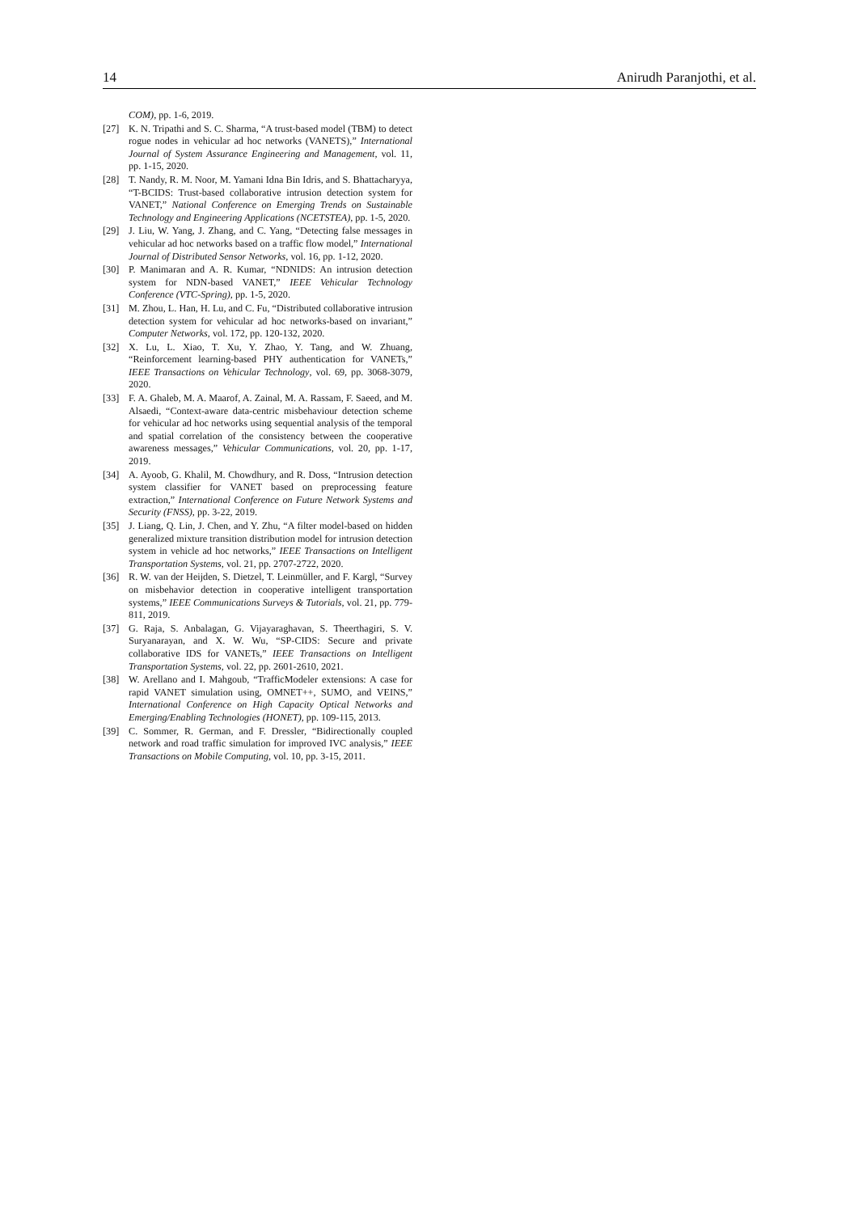14 Anirudh Paranjothi, et al.
COM), pp. 1-6, 2019.
[27] K. N. Tripathi and S. C. Sharma, “A trust-based model (TBM) to detect rogue nodes in vehicular ad hoc networks (VANETS),” International Journal of System Assurance Engineering and Management, vol. 11, pp. 1-15, 2020.
[28] T. Nandy, R. M. Noor, M. Yamani Idna Bin Idris, and S. Bhattacharyya, “T-BCIDS: Trust-based collaborative intrusion detection system for VANET,” National Conference on Emerging Trends on Sustainable Technology and Engineering Applications (NCETSTEA), pp. 1-5, 2020.
[29] J. Liu, W. Yang, J. Zhang, and C. Yang, “Detecting false messages in vehicular ad hoc networks based on a traffic flow model,” International Journal of Distributed Sensor Networks, vol. 16, pp. 1-12, 2020.
[30] P. Manimaran and A. R. Kumar, “NDNIDS: An intrusion detection system for NDN-based VANET,” IEEE Vehicular Technology Conference (VTC-Spring), pp. 1-5, 2020.
[31] M. Zhou, L. Han, H. Lu, and C. Fu, “Distributed collaborative intrusion detection system for vehicular ad hoc networks-based on invariant,” Computer Networks, vol. 172, pp. 120-132, 2020.
[32] X. Lu, L. Xiao, T. Xu, Y. Zhao, Y. Tang, and W. Zhuang, “Reinforcement learning-based PHY authentication for VANETs,” IEEE Transactions on Vehicular Technology, vol. 69, pp. 3068-3079, 2020.
[33] F. A. Ghaleb, M. A. Maarof, A. Zainal, M. A. Rassam, F. Saeed, and M. Alsaedi, “Context-aware data-centric misbehaviour detection scheme for vehicular ad hoc networks using sequential analysis of the temporal and spatial correlation of the consistency between the cooperative awareness messages,” Vehicular Communications, vol. 20, pp. 1-17, 2019.
[34] A. Ayoob, G. Khalil, M. Chowdhury, and R. Doss, “Intrusion detection system classifier for VANET based on preprocessing feature extraction,” International Conference on Future Network Systems and Security (FNSS), pp. 3-22, 2019.
[35] J. Liang, Q. Lin, J. Chen, and Y. Zhu, “A filter model-based on hidden generalized mixture transition distribution model for intrusion detection system in vehicle ad hoc networks,” IEEE Transactions on Intelligent Transportation Systems, vol. 21, pp. 2707-2722, 2020.
[36] R. W. van der Heijden, S. Dietzel, T. Leinmüller, and F. Kargl, “Survey on misbehavior detection in cooperative intelligent transportation systems,” IEEE Communications Surveys & Tutorials, vol. 21, pp. 779-811, 2019.
[37] G. Raja, S. Anbalagan, G. Vijayaraghavan, S. Theerthagiri, S. V. Suryanarayan, and X. W. Wu, “SP-CIDS: Secure and private collaborative IDS for VANETs,” IEEE Transactions on Intelligent Transportation Systems, vol. 22, pp. 2601-2610, 2021.
[38] W. Arellano and I. Mahgoub, “TrafficModeler extensions: A case for rapid VANET simulation using, OMNET++, SUMO, and VEINS,” International Conference on High Capacity Optical Networks and Emerging/Enabling Technologies (HONET), pp. 109-115, 2013.
[39] C. Sommer, R. German, and F. Dressler, “Bidirectionally coupled network and road traffic simulation for improved IVC analysis,” IEEE Transactions on Mobile Computing, vol. 10, pp. 3-15, 2011.